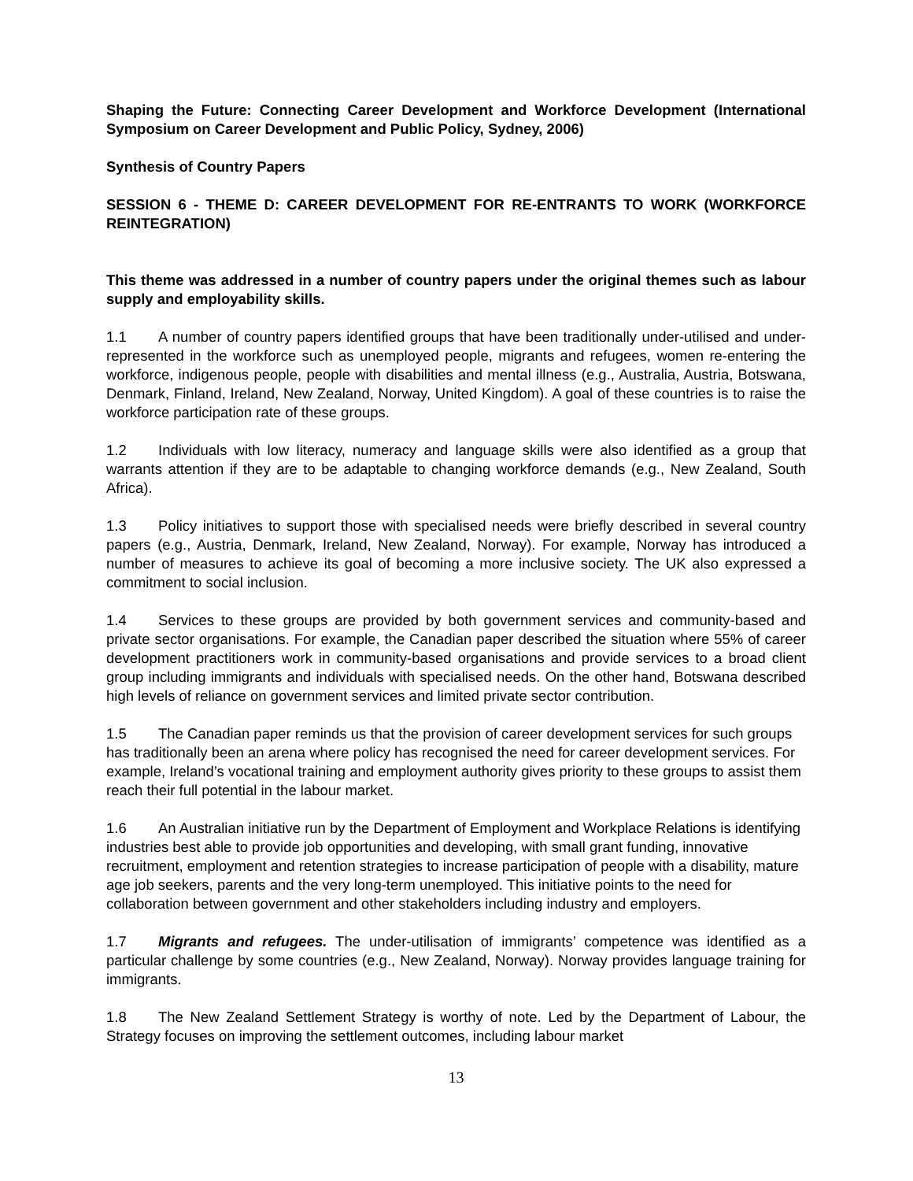Shaping the Future: Connecting Career Development and Workforce Development (International Symposium on Career Development and Public Policy, Sydney, 2006)
Synthesis of Country Papers
SESSION 6 - THEME D: CAREER DEVELOPMENT FOR RE-ENTRANTS TO WORK (WORKFORCE REINTEGRATION)
This theme was addressed in a number of country papers under the original themes such as labour supply and employability skills.
1.1 A number of country papers identified groups that have been traditionally under-utilised and under-represented in the workforce such as unemployed people, migrants and refugees, women re-entering the workforce, indigenous people, people with disabilities and mental illness (e.g., Australia, Austria, Botswana, Denmark, Finland, Ireland, New Zealand, Norway, United Kingdom). A goal of these countries is to raise the workforce participation rate of these groups.
1.2 Individuals with low literacy, numeracy and language skills were also identified as a group that warrants attention if they are to be adaptable to changing workforce demands (e.g., New Zealand, South Africa).
1.3 Policy initiatives to support those with specialised needs were briefly described in several country papers (e.g., Austria, Denmark, Ireland, New Zealand, Norway). For example, Norway has introduced a number of measures to achieve its goal of becoming a more inclusive society. The UK also expressed a commitment to social inclusion.
1.4 Services to these groups are provided by both government services and community-based and private sector organisations. For example, the Canadian paper described the situation where 55% of career development practitioners work in community-based organisations and provide services to a broad client group including immigrants and individuals with specialised needs. On the other hand, Botswana described high levels of reliance on government services and limited private sector contribution.
1.5 The Canadian paper reminds us that the provision of career development services for such groups has traditionally been an arena where policy has recognised the need for career development services. For example, Ireland’s vocational training and employment authority gives priority to these groups to assist them reach their full potential in the labour market.
1.6 An Australian initiative run by the Department of Employment and Workplace Relations is identifying industries best able to provide job opportunities and developing, with small grant funding, innovative recruitment, employment and retention strategies to increase participation of people with a disability, mature age job seekers, parents and the very long-term unemployed. This initiative points to the need for collaboration between government and other stakeholders including industry and employers.
1.7 Migrants and refugees. The under-utilisation of immigrants’ competence was identified as a particular challenge by some countries (e.g., New Zealand, Norway). Norway provides language training for immigrants.
1.8 The New Zealand Settlement Strategy is worthy of note. Led by the Department of Labour, the Strategy focuses on improving the settlement outcomes, including labour market
13